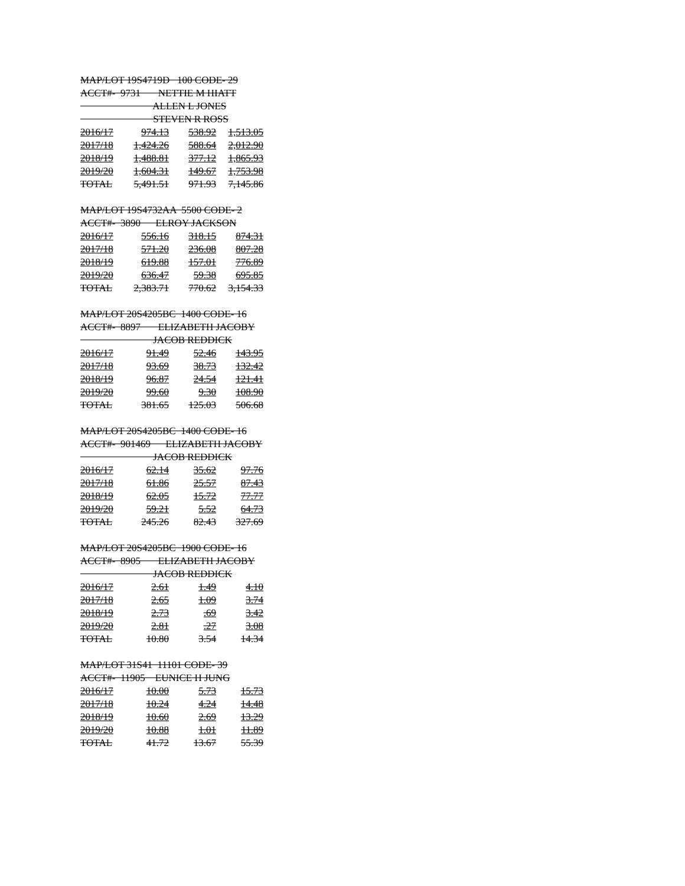MAP/LOT 19S4719D 100 CODE- 29
ACCT#- 9731 NETTIE M HIATT
ALLEN L JONES
STEVEN R ROSS
| 2016/17 | 974.13 | 538.92 | 1,513.05 |
| 2017/18 | 1,424.26 | 588.64 | 2,012.90 |
| 2018/19 | 1,488.81 | 377.12 | 1,865.93 |
| 2019/20 | 1,604.31 | 149.67 | 1,753.98 |
| TOTAL | 5,491.51 | 971.93 | 7,145.86 |
MAP/LOT 19S4732AA 5500 CODE- 2
ACCT#- 3890 ELROY JACKSON
| 2016/17 | 556.16 | 318.15 | 874.31 |
| 2017/18 | 571.20 | 236.08 | 807.28 |
| 2018/19 | 619.88 | 157.01 | 776.89 |
| 2019/20 | 636.47 | 59.38 | 695.85 |
| TOTAL | 2,383.71 | 770.62 | 3,154.33 |
MAP/LOT 20S4205BC 1400 CODE- 16
ACCT#- 8897 ELIZABETH JACOBY
JACOB REDDICK
| 2016/17 | 91.49 | 52.46 | 143.95 |
| 2017/18 | 93.69 | 38.73 | 132.42 |
| 2018/19 | 96.87 | 24.54 | 121.41 |
| 2019/20 | 99.60 | 9.30 | 108.90 |
| TOTAL | 381.65 | 125.03 | 506.68 |
MAP/LOT 20S4205BC 1400 CODE- 16
ACCT#- 901469 ELIZABETH JACOBY
JACOB REDDICK
| 2016/17 | 62.14 | 35.62 | 97.76 |
| 2017/18 | 61.86 | 25.57 | 87.43 |
| 2018/19 | 62.05 | 15.72 | 77.77 |
| 2019/20 | 59.21 | 5.52 | 64.73 |
| TOTAL | 245.26 | 82.43 | 327.69 |
MAP/LOT 20S4205BC 1900 CODE- 16
ACCT#- 8905 ELIZABETH JACOBY
JACOB REDDICK
| 2016/17 | 2.61 | 1.49 | 4.10 |
| 2017/18 | 2.65 | 1.09 | 3.74 |
| 2018/19 | 2.73 | .69 | 3.42 |
| 2019/20 | 2.81 | .27 | 3.08 |
| TOTAL | 10.80 | 3.54 | 14.34 |
MAP/LOT 31S41 11101 CODE- 39
ACCT#- 11905 EUNICE H JUNG
| 2016/17 | 10.00 | 5.73 | 15.73 |
| 2017/18 | 10.24 | 4.24 | 14.48 |
| 2018/19 | 10.60 | 2.69 | 13.29 |
| 2019/20 | 10.88 | 1.01 | 11.89 |
| TOTAL | 41.72 | 13.67 | 55.39 |